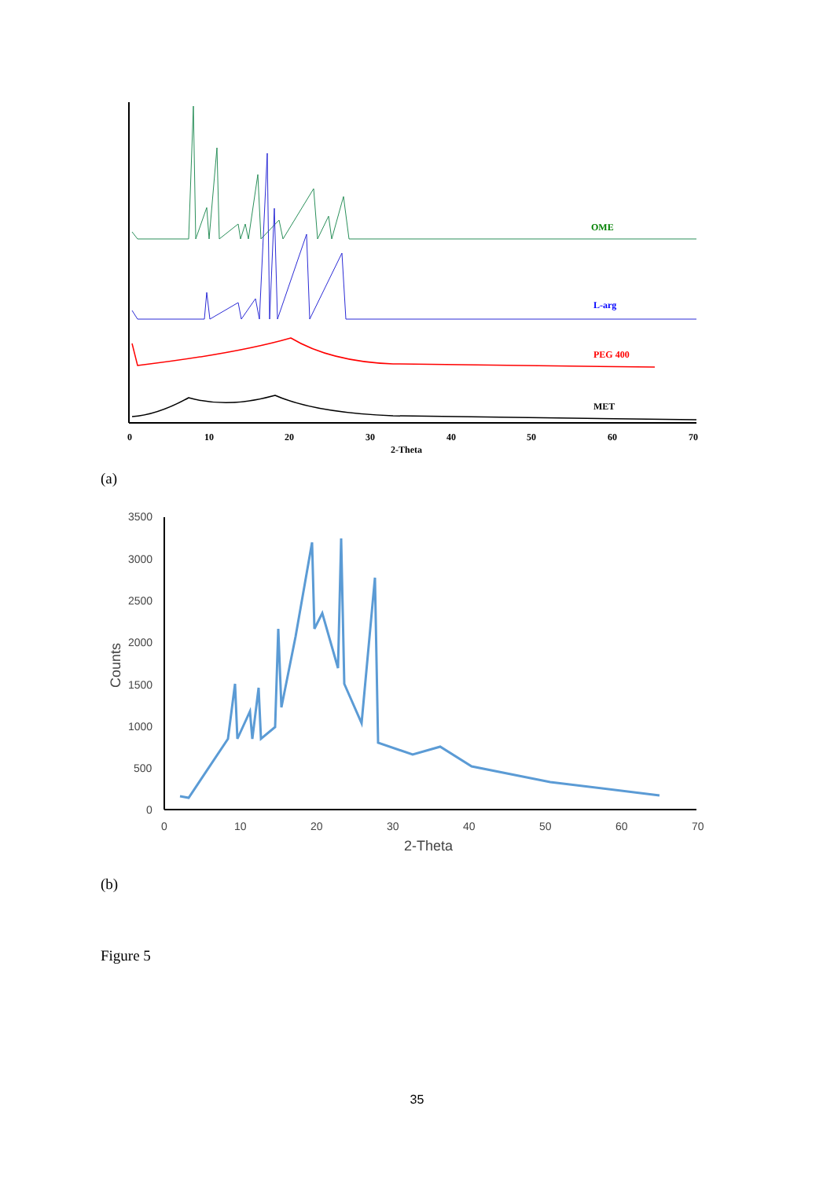0
10
20
30
40
50
60
70
2-Theta
OME
L-arg
PEG 400
MET
3500
3000
2500
2000
1500
1000
500
0
0
10
20
30
40
50
60
70
2-Theta
Counts
(a)
(b)
Figure 5
35